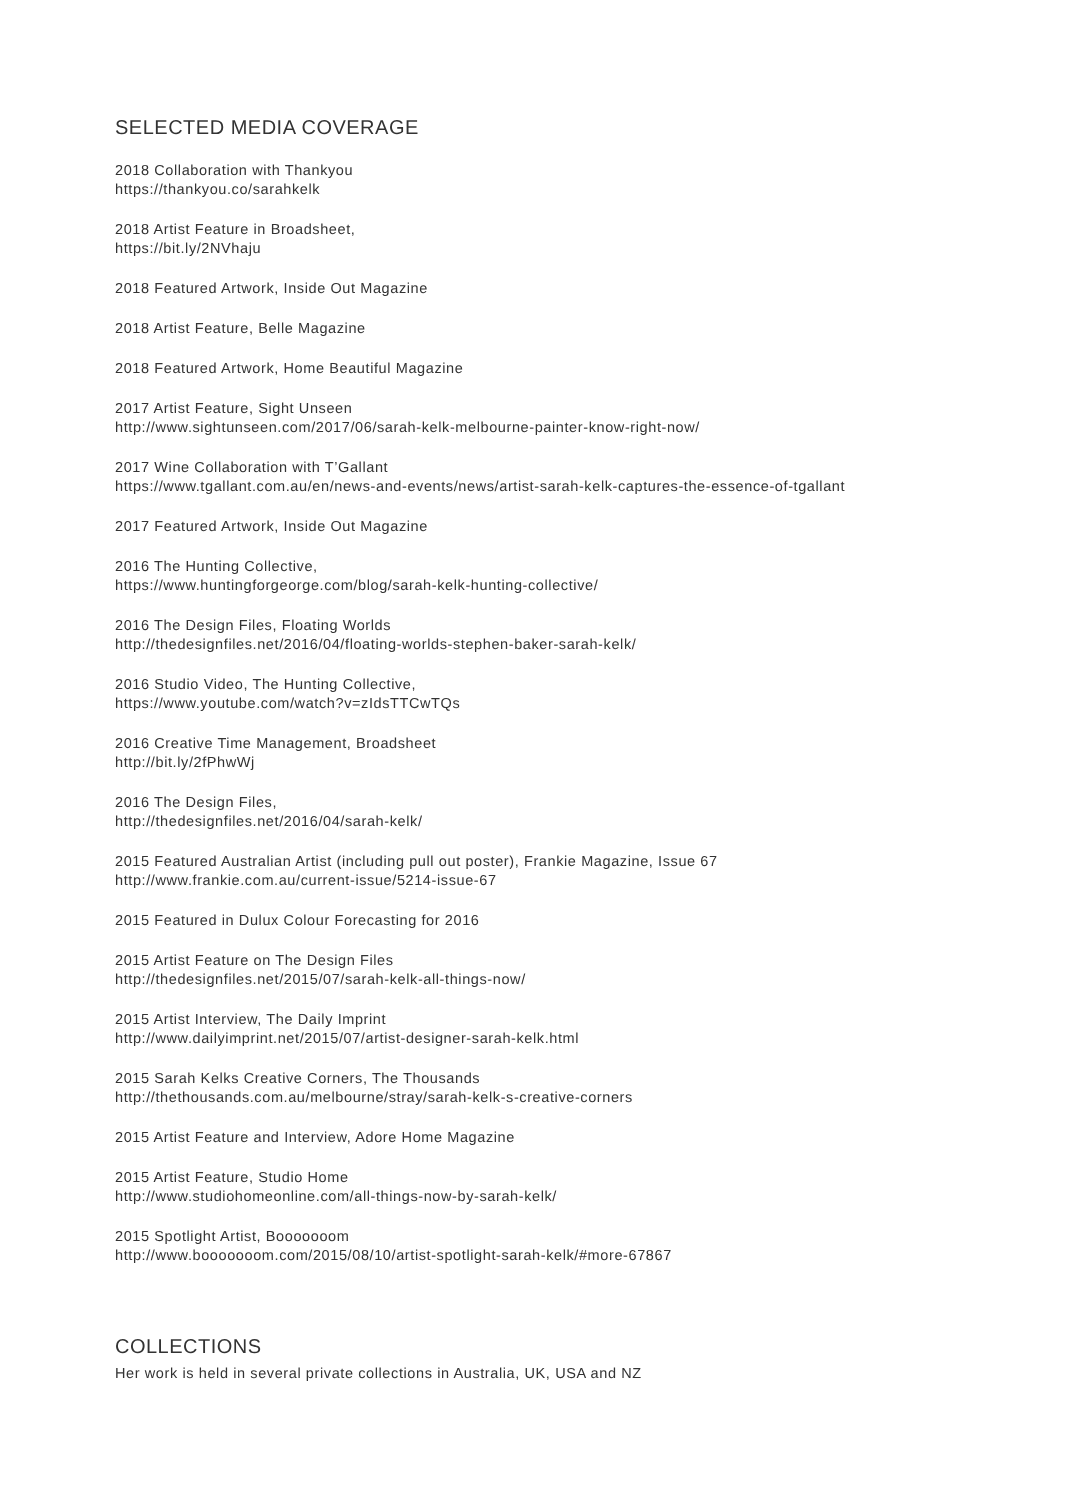SELECTED MEDIA COVERAGE
2018 Collaboration with Thankyou
https://thankyou.co/sarahkelk
2018 Artist Feature in Broadsheet,
https://bit.ly/2NVhaju
2018 Featured Artwork, Inside Out Magazine
2018 Artist Feature, Belle Magazine
2018 Featured Artwork, Home Beautiful Magazine
2017 Artist Feature, Sight Unseen
http://www.sightunseen.com/2017/06/sarah-kelk-melbourne-painter-know-right-now/
2017 Wine Collaboration with T’Gallant
https://www.tgallant.com.au/en/news-and-events/news/artist-sarah-kelk-captures-the-essence-of-tgallant
2017 Featured Artwork, Inside Out Magazine
2016 The Hunting Collective,
https://www.huntingforgeorge.com/blog/sarah-kelk-hunting-collective/
2016 The Design Files, Floating Worlds
http://thedesignfiles.net/2016/04/floating-worlds-stephen-baker-sarah-kelk/
2016 Studio Video, The Hunting Collective,
https://www.youtube.com/watch?v=zIdsTTCwTQs
2016 Creative Time Management, Broadsheet
http://bit.ly/2fPhwWj
2016 The Design Files,
http://thedesignfiles.net/2016/04/sarah-kelk/
2015 Featured Australian Artist (including pull out poster), Frankie Magazine, Issue 67
http://www.frankie.com.au/current-issue/5214-issue-67
2015 Featured in Dulux Colour Forecasting for 2016
2015 Artist Feature on The Design Files
http://thedesignfiles.net/2015/07/sarah-kelk-all-things-now/
2015 Artist Interview, The Daily Imprint
http://www.dailyimprint.net/2015/07/artist-designer-sarah-kelk.html
2015 Sarah Kelks Creative Corners, The Thousands
http://thethousands.com.au/melbourne/stray/sarah-kelk-s-creative-corners
2015 Artist Feature and Interview, Adore Home Magazine
2015 Artist Feature, Studio Home
http://www.studiohomeonline.com/all-things-now-by-sarah-kelk/
2015 Spotlight Artist, Booooooom
http://www.booooooom.com/2015/08/10/artist-spotlight-sarah-kelk/#more-67867
COLLECTIONS
Her work is held in several private collections in Australia, UK, USA and NZ